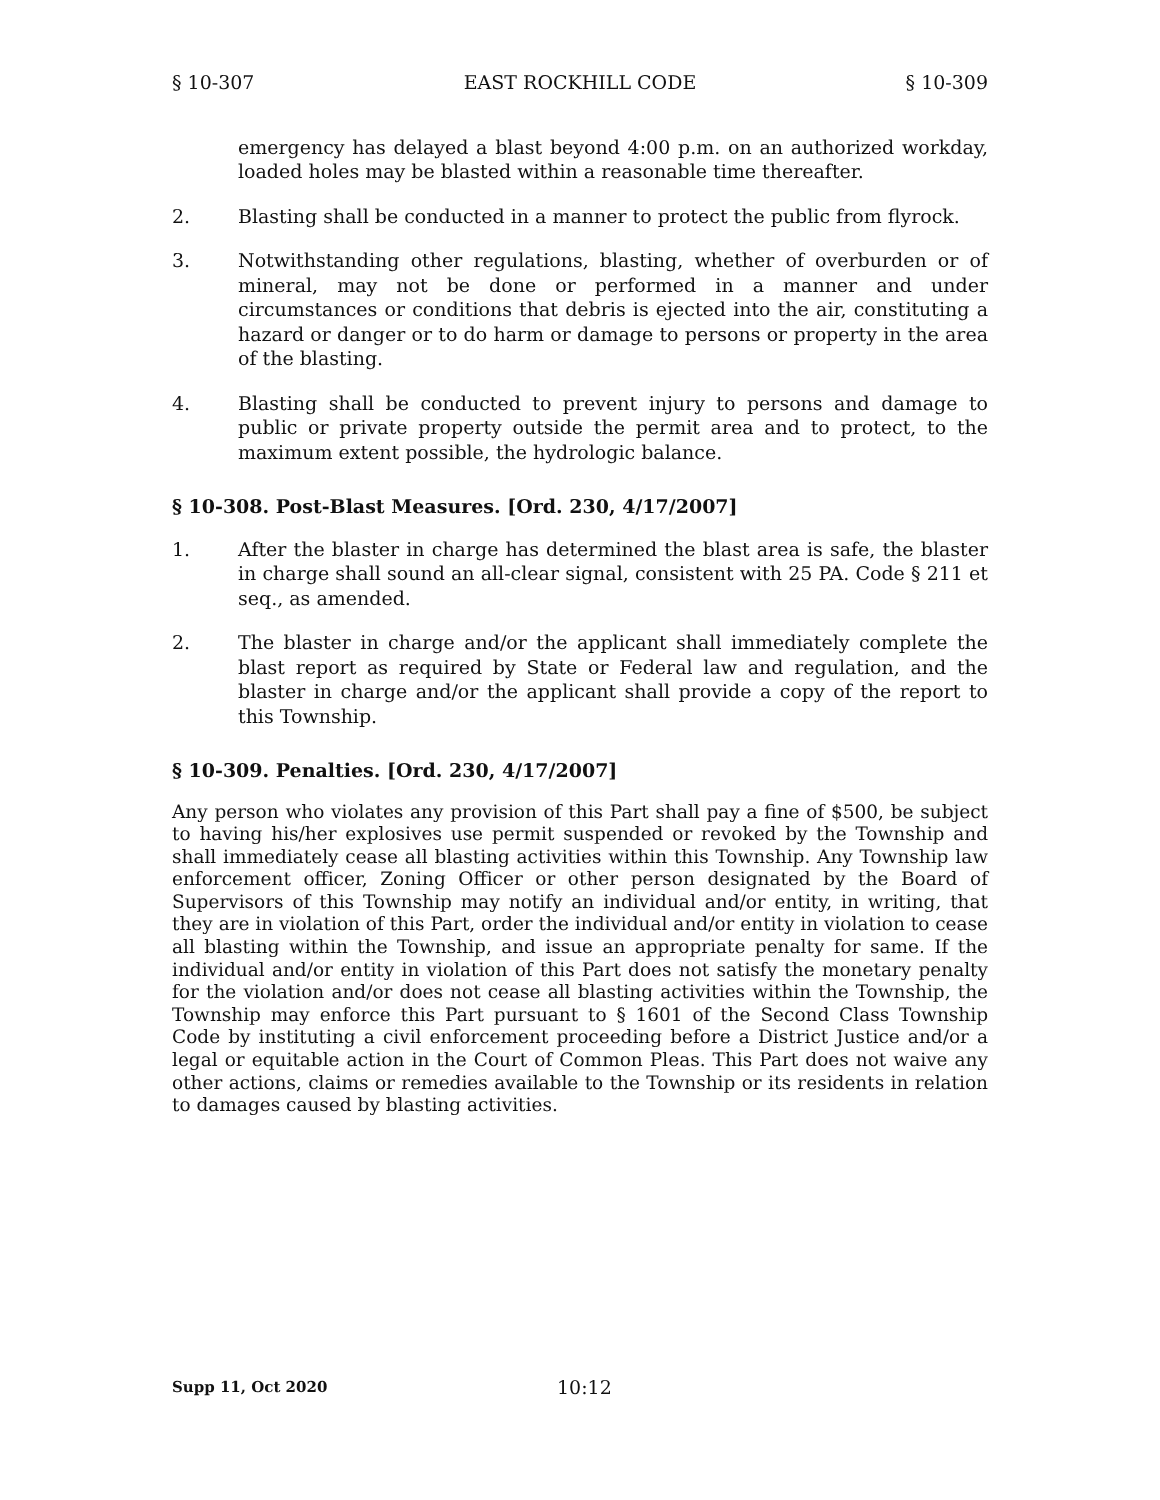§ 10-307 EAST ROCKHILL CODE § 10-309
emergency has delayed a blast beyond 4:00 p.m. on an authorized workday, loaded holes may be blasted within a reasonable time thereafter.
2. Blasting shall be conducted in a manner to protect the public from flyrock.
3. Notwithstanding other regulations, blasting, whether of overburden or of mineral, may not be done or performed in a manner and under circumstances or conditions that debris is ejected into the air, constituting a hazard or danger or to do harm or damage to persons or property in the area of the blasting.
4. Blasting shall be conducted to prevent injury to persons and damage to public or private property outside the permit area and to protect, to the maximum extent possible, the hydrologic balance.
§ 10-308. Post-Blast Measures. [Ord. 230, 4/17/2007]
1. After the blaster in charge has determined the blast area is safe, the blaster in charge shall sound an all-clear signal, consistent with 25 PA. Code § 211 et seq., as amended.
2. The blaster in charge and/or the applicant shall immediately complete the blast report as required by State or Federal law and regulation, and the blaster in charge and/or the applicant shall provide a copy of the report to this Township.
§ 10-309. Penalties. [Ord. 230, 4/17/2007]
Any person who violates any provision of this Part shall pay a fine of $500, be subject to having his/her explosives use permit suspended or revoked by the Township and shall immediately cease all blasting activities within this Township. Any Township law enforcement officer, Zoning Officer or other person designated by the Board of Supervisors of this Township may notify an individual and/or entity, in writing, that they are in violation of this Part, order the individual and/or entity in violation to cease all blasting within the Township, and issue an appropriate penalty for same. If the individual and/or entity in violation of this Part does not satisfy the monetary penalty for the violation and/or does not cease all blasting activities within the Township, the Township may enforce this Part pursuant to § 1601 of the Second Class Township Code by instituting a civil enforcement proceeding before a District Justice and/or a legal or equitable action in the Court of Common Pleas. This Part does not waive any other actions, claims or remedies available to the Township or its residents in relation to damages caused by blasting activities.
Supp 11, Oct 2020 10:12